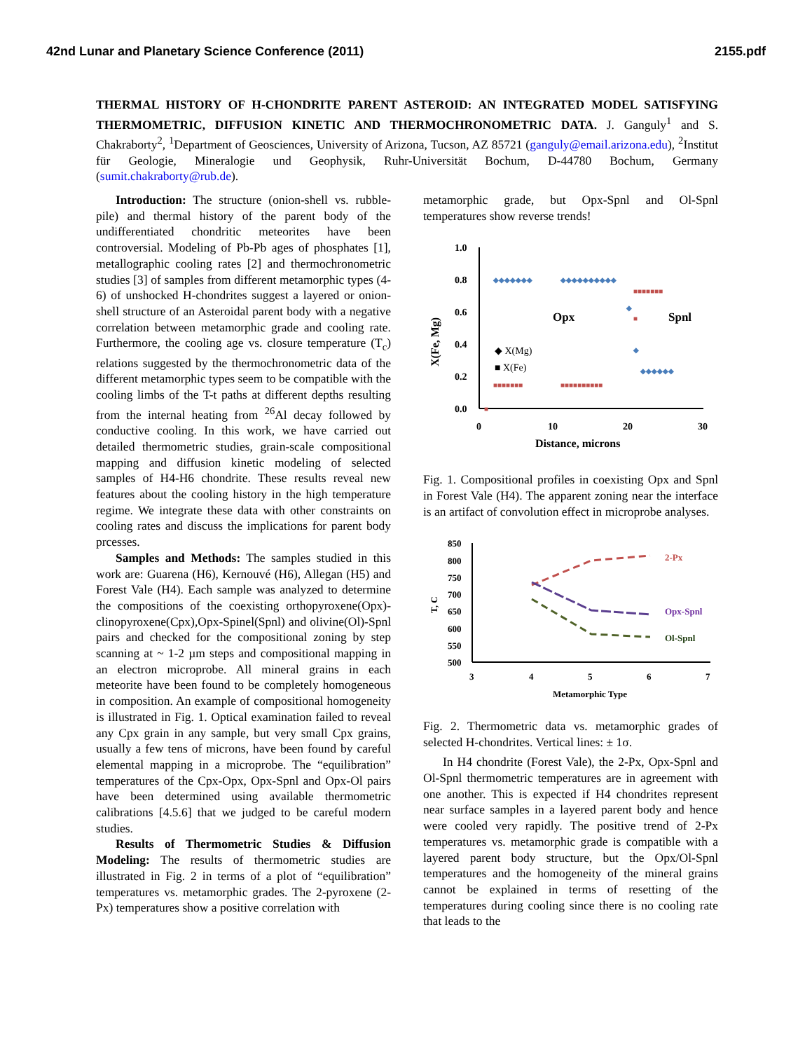42nd Lunar and Planetary Science Conference (2011) 2155.pdf
THERMAL HISTORY OF H-CHONDRITE PARENT ASTEROID: AN INTEGRATED MODEL SATISFYING THERMOMETRIC, DIFFUSION KINETIC AND THERMOCHRONOMETRIC DATA. J. Ganguly<sup>1</sup> and S. Chakraborty<sup>2</sup>, <sup>1</sup>Department of Geosciences, University of Arizona, Tucson, AZ 85721 (ganguly@email.arizona.edu), <sup>2</sup>Institut für Geologie, Mineralogie und Geophysik, Ruhr-Universität Bochum, D-44780 Bochum, Germany (sumit.chakraborty@rub.de).
Introduction: The structure (onion-shell vs. rubble-pile) and thermal history of the parent body of the undifferentiated chondritic meteorites have been controversial. Modeling of Pb-Pb ages of phosphates [1], metallographic cooling rates [2] and thermochronometric studies [3] of samples from different metamorphic types (4-6) of unshocked H-chondrites suggest a layered or onion-shell structure of an Asteroidal parent body with a negative correlation between metamorphic grade and cooling rate. Furthermore, the cooling age vs. closure temperature (T<sub>c</sub>) relations suggested by the thermochronometric data of the different metamorphic types seem to be compatible with the cooling limbs of the T-t paths at different depths resulting from the internal heating from <sup>26</sup>Al decay followed by conductive cooling. In this work, we have carried out detailed thermometric studies, grain-scale compositional mapping and diffusion kinetic modeling of selected samples of H4-H6 chondrite. These results reveal new features about the cooling history in the high temperature regime. We integrate these data with other constraints on cooling rates and discuss the implications for parent body prcesses.
Samples and Methods: The samples studied in this work are: Guarena (H6), Kernouvé (H6), Allegan (H5) and Forest Vale (H4). Each sample was analyzed to determine the compositions of the coexisting orthopyroxene(Opx)-clinopyroxene(Cpx),Opx-Spinel(Spnl) and olivine(Ol)-Spnl pairs and checked for the compositional zoning by step scanning at ~ 1-2 µm steps and compositional mapping in an electron microprobe. All mineral grains in each meteorite have been found to be completely homogeneous in composition. An example of compositional homogeneity is illustrated in Fig. 1. Optical examination failed to reveal any Cpx grain in any sample, but very small Cpx grains, usually a few tens of microns, have been found by careful elemental mapping in a microprobe. The “equilibration” temperatures of the Cpx-Opx, Opx-Spnl and Opx-Ol pairs have been determined using available thermometric calibrations [4.5.6] that we judged to be careful modern studies.
Results of Thermometric Studies & Diffusion Modeling: The results of thermometric studies are illustrated in Fig. 2 in terms of a plot of “equilibration” temperatures vs. metamorphic grades. The 2-pyroxene (2-Px) temperatures show a positive correlation with
metamorphic grade, but Opx-Spnl and Ol-Spnl temperatures show reverse trends!
1.0
0.8
0.6
0.4
0.2
0.0
0
10
20
30
Distance, microns
X(Fe, Mg)
Opx
Spnl
◆ X(Mg)
■ X(Fe)
◆◆◆◆◆◆◆
◆◆◆◆◆◆◆◆◆◆
◆
◆
◆◆◆◆◆◆
■■■■■■■
■■■■■■■■■■
■■■■■■■
■
■
Fig. 1. Compositional profiles in coexisting Opx and Spnl in Forest Vale (H4). The apparent zoning near the interface is an artifact of convolution effect in microprobe analyses.
850
800
750
700
650
600
550
500
3
4
5
6
7
Metamorphic Type
T, C
2-Px
Opx-Spnl
Ol-Spnl
Fig. 2. Thermometric data vs. metamorphic grades of selected H-chondrites. Vertical lines: ± 1σ.
In H4 chondrite (Forest Vale), the 2-Px, Opx-Spnl and Ol-Spnl thermometric temperatures are in agreement with one another. This is expected if H4 chondrites represent near surface samples in a layered parent body and hence were cooled very rapidly. The positive trend of 2-Px temperatures vs. metamorphic grade is compatible with a layered parent body structure, but the Opx/Ol-Spnl temperatures and the homogeneity of the mineral grains cannot be explained in terms of resetting of the temperatures during cooling since there is no cooling rate that leads to the